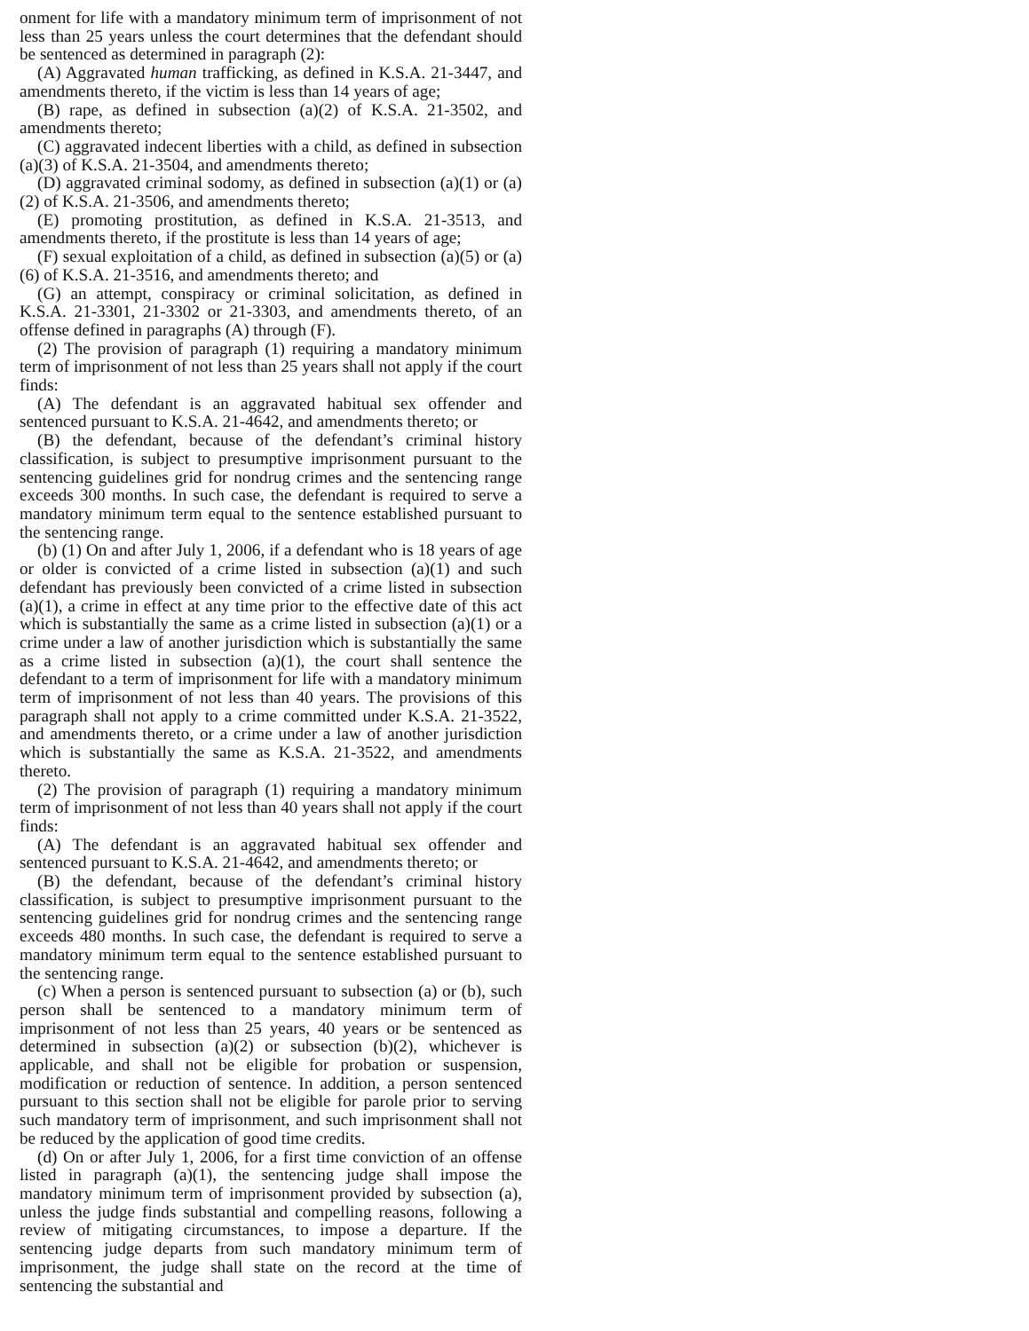onment for life with a mandatory minimum term of imprisonment of not less than 25 years unless the court determines that the defendant should be sentenced as determined in paragraph (2):
(A) Aggravated human trafficking, as defined in K.S.A. 21-3447, and amendments thereto, if the victim is less than 14 years of age;
(B) rape, as defined in subsection (a)(2) of K.S.A. 21-3502, and amendments thereto;
(C) aggravated indecent liberties with a child, as defined in subsection (a)(3) of K.S.A. 21-3504, and amendments thereto;
(D) aggravated criminal sodomy, as defined in subsection (a)(1) or (a)(2) of K.S.A. 21-3506, and amendments thereto;
(E) promoting prostitution, as defined in K.S.A. 21-3513, and amendments thereto, if the prostitute is less than 14 years of age;
(F) sexual exploitation of a child, as defined in subsection (a)(5) or (a)(6) of K.S.A. 21-3516, and amendments thereto; and
(G) an attempt, conspiracy or criminal solicitation, as defined in K.S.A. 21-3301, 21-3302 or 21-3303, and amendments thereto, of an offense defined in paragraphs (A) through (F).
(2) The provision of paragraph (1) requiring a mandatory minimum term of imprisonment of not less than 25 years shall not apply if the court finds:
(A) The defendant is an aggravated habitual sex offender and sentenced pursuant to K.S.A. 21-4642, and amendments thereto; or
(B) the defendant, because of the defendant’s criminal history classification, is subject to presumptive imprisonment pursuant to the sentencing guidelines grid for nondrug crimes and the sentencing range exceeds 300 months. In such case, the defendant is required to serve a mandatory minimum term equal to the sentence established pursuant to the sentencing range.
(b) (1) On and after July 1, 2006, if a defendant who is 18 years of age or older is convicted of a crime listed in subsection (a)(1) and such defendant has previously been convicted of a crime listed in subsection (a)(1), a crime in effect at any time prior to the effective date of this act which is substantially the same as a crime listed in subsection (a)(1) or a crime under a law of another jurisdiction which is substantially the same as a crime listed in subsection (a)(1), the court shall sentence the defendant to a term of imprisonment for life with a mandatory minimum term of imprisonment of not less than 40 years. The provisions of this paragraph shall not apply to a crime committed under K.S.A. 21-3522, and amendments thereto, or a crime under a law of another jurisdiction which is substantially the same as K.S.A. 21-3522, and amendments thereto.
(2) The provision of paragraph (1) requiring a mandatory minimum term of imprisonment of not less than 40 years shall not apply if the court finds:
(A) The defendant is an aggravated habitual sex offender and sentenced pursuant to K.S.A. 21-4642, and amendments thereto; or
(B) the defendant, because of the defendant’s criminal history classification, is subject to presumptive imprisonment pursuant to the sentencing guidelines grid for nondrug crimes and the sentencing range exceeds 480 months. In such case, the defendant is required to serve a mandatory minimum term equal to the sentence established pursuant to the sentencing range.
(c) When a person is sentenced pursuant to subsection (a) or (b), such person shall be sentenced to a mandatory minimum term of imprisonment of not less than 25 years, 40 years or be sentenced as determined in subsection (a)(2) or subsection (b)(2), whichever is applicable, and shall not be eligible for probation or suspension, modification or reduction of sentence. In addition, a person sentenced pursuant to this section shall not be eligible for parole prior to serving such mandatory term of imprisonment, and such imprisonment shall not be reduced by the application of good time credits.
(d) On or after July 1, 2006, for a first time conviction of an offense listed in paragraph (a)(1), the sentencing judge shall impose the mandatory minimum term of imprisonment provided by subsection (a), unless the judge finds substantial and compelling reasons, following a review of mitigating circumstances, to impose a departure. If the sentencing judge departs from such mandatory minimum term of imprisonment, the judge shall state on the record at the time of sentencing the substantial and